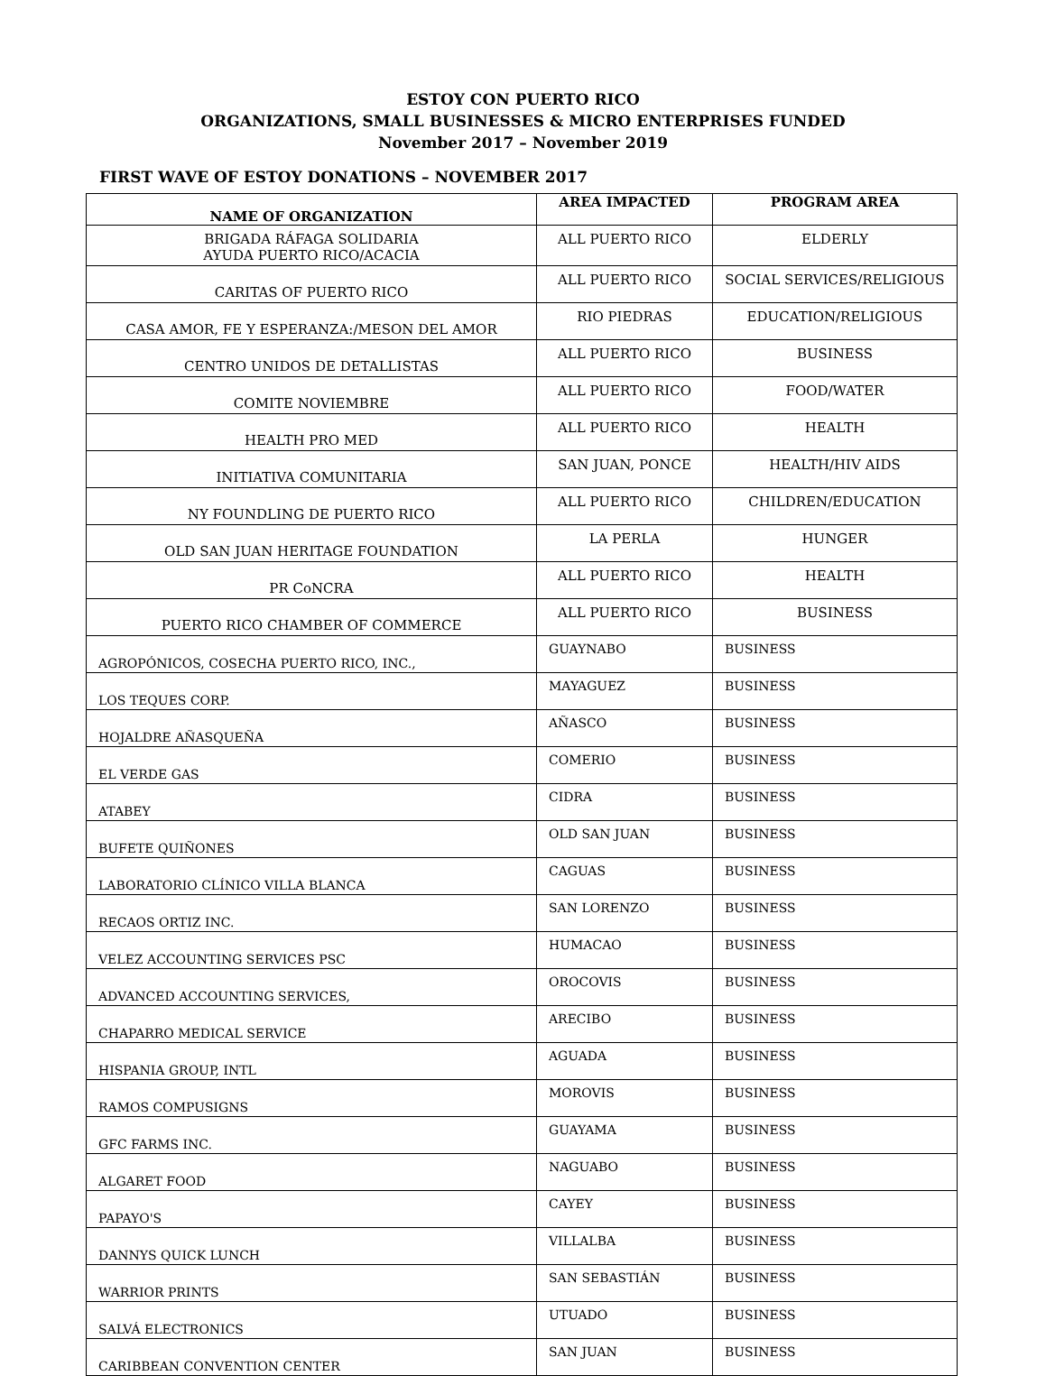ESTOY CON PUERTO RICO
ORGANIZATIONS, SMALL BUSINESSES & MICRO ENTERPRISES FUNDED
November 2017 – November 2019
FIRST WAVE OF ESTOY DONATIONS – NOVEMBER 2017
| NAME OF ORGANIZATION | AREA IMPACTED | PROGRAM AREA |
| --- | --- | --- |
| BRIGADA RÁFAGA SOLIDARIA AYUDA PUERTO RICO/ACACIA | ALL PUERTO RICO | ELDERLY |
| CARITAS OF PUERTO RICO | ALL PUERTO RICO | SOCIAL SERVICES/RELIGIOUS |
| CASA AMOR, FE Y ESPERANZA:/MESON DEL AMOR | RIO PIEDRAS | EDUCATION/RELIGIOUS |
| CENTRO UNIDOS DE DETALLISTAS | ALL PUERTO RICO | BUSINESS |
| COMITE NOVIEMBRE | ALL PUERTO RICO | FOOD/WATER |
| HEALTH PRO MED | ALL PUERTO RICO | HEALTH |
| INITIATIVA COMUNITARIA | SAN JUAN, PONCE | HEALTH/HIV AIDS |
| NY FOUNDLING DE PUERTO RICO | ALL PUERTO RICO | CHILDREN/EDUCATION |
| OLD SAN JUAN HERITAGE FOUNDATION | LA PERLA | HUNGER |
| PR CoNCRA | ALL PUERTO RICO | HEALTH |
| PUERTO RICO CHAMBER OF COMMERCE | ALL PUERTO RICO | BUSINESS |
| AGROPÓNICOS, COSECHA PUERTO RICO, INC., | GUAYNABO | BUSINESS |
| LOS TEQUES CORP. | MAYAGUEZ | BUSINESS |
| HOJALDRE AÑASQUEÑA | AÑASCO | BUSINESS |
| EL VERDE GAS | COMERIO | BUSINESS |
| ATABEY | CIDRA | BUSINESS |
| BUFETE QUIÑONES | OLD SAN JUAN | BUSINESS |
| LABORATORIO CLÍNICO VILLA BLANCA | CAGUAS | BUSINESS |
| RECAOS ORTIZ INC. | SAN LORENZO | BUSINESS |
| VELEZ ACCOUNTING SERVICES PSC | HUMACAO | BUSINESS |
| ADVANCED ACCOUNTING SERVICES, | OROCOVIS | BUSINESS |
| CHAPARRO MEDICAL SERVICE | ARECIBO | BUSINESS |
| HISPANIA GROUP, INTL | AGUADA | BUSINESS |
| RAMOS COMPUSIGNS | MOROVIS | BUSINESS |
| GFC FARMS INC. | GUAYAMA | BUSINESS |
| ALGARET FOOD | NAGUABO | BUSINESS |
| PAPAYO'S | CAYEY | BUSINESS |
| DANNYS QUICK LUNCH | VILLALBA | BUSINESS |
| WARRIOR PRINTS | SAN SEBASTIÁN | BUSINESS |
| SALVÁ ELECTRONICS | UTUADO | BUSINESS |
| CARIBBEAN CONVENTION CENTER | SAN JUAN | BUSINESS |